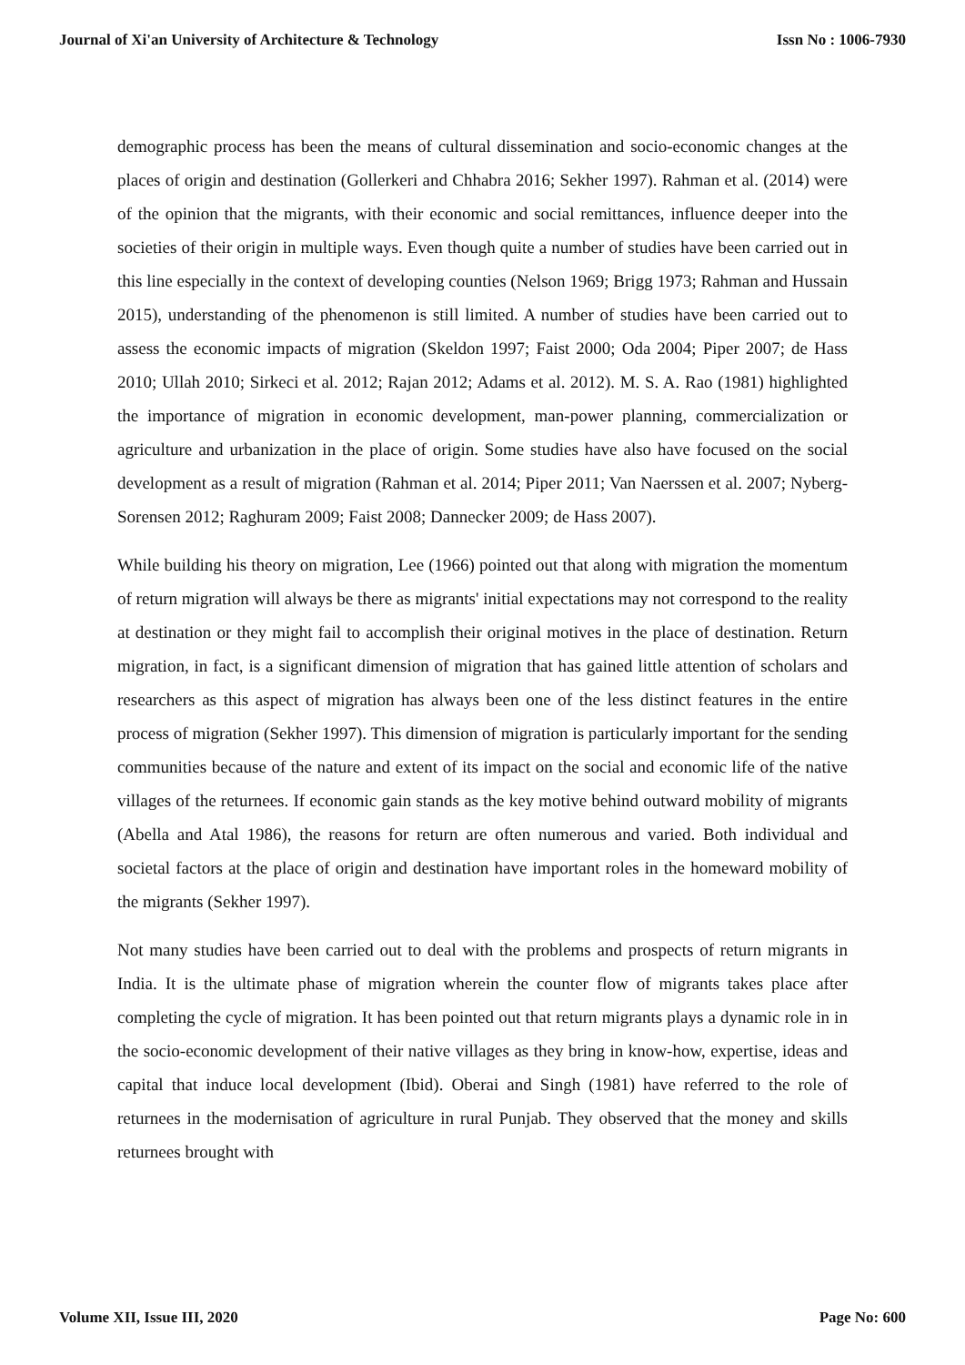Journal of Xi'an University of Architecture & Technology Issn No : 1006-7930
demographic process has been the means of cultural dissemination and socio-economic changes at the places of origin and destination (Gollerkeri and Chhabra 2016; Sekher 1997). Rahman et al. (2014) were of the opinion that the migrants, with their economic and social remittances, influence deeper into the societies of their origin in multiple ways. Even though quite a number of studies have been carried out in this line especially in the context of developing counties (Nelson 1969; Brigg 1973; Rahman and Hussain 2015), understanding of the phenomenon is still limited. A number of studies have been carried out to assess the economic impacts of migration (Skeldon 1997; Faist 2000; Oda 2004; Piper 2007; de Hass 2010; Ullah 2010; Sirkeci et al. 2012; Rajan 2012; Adams et al. 2012). M. S. A. Rao (1981) highlighted the importance of migration in economic development, man-power planning, commercialization or agriculture and urbanization in the place of origin. Some studies have also have focused on the social development as a result of migration (Rahman et al. 2014; Piper 2011; Van Naerssen et al. 2007; Nyberg-Sorensen 2012; Raghuram 2009; Faist 2008; Dannecker 2009; de Hass 2007).
While building his theory on migration, Lee (1966) pointed out that along with migration the momentum of return migration will always be there as migrants' initial expectations may not correspond to the reality at destination or they might fail to accomplish their original motives in the place of destination. Return migration, in fact, is a significant dimension of migration that has gained little attention of scholars and researchers as this aspect of migration has always been one of the less distinct features in the entire process of migration (Sekher 1997). This dimension of migration is particularly important for the sending communities because of the nature and extent of its impact on the social and economic life of the native villages of the returnees. If economic gain stands as the key motive behind outward mobility of migrants (Abella and Atal 1986), the reasons for return are often numerous and varied. Both individual and societal factors at the place of origin and destination have important roles in the homeward mobility of the migrants (Sekher 1997).
Not many studies have been carried out to deal with the problems and prospects of return migrants in India. It is the ultimate phase of migration wherein the counter flow of migrants takes place after completing the cycle of migration. It has been pointed out that return migrants plays a dynamic role in in the socio-economic development of their native villages as they bring in know-how, expertise, ideas and capital that induce local development (Ibid). Oberai and Singh (1981) have referred to the role of returnees in the modernisation of agriculture in rural Punjab. They observed that the money and skills returnees brought with
Volume XII, Issue III, 2020 Page No: 600